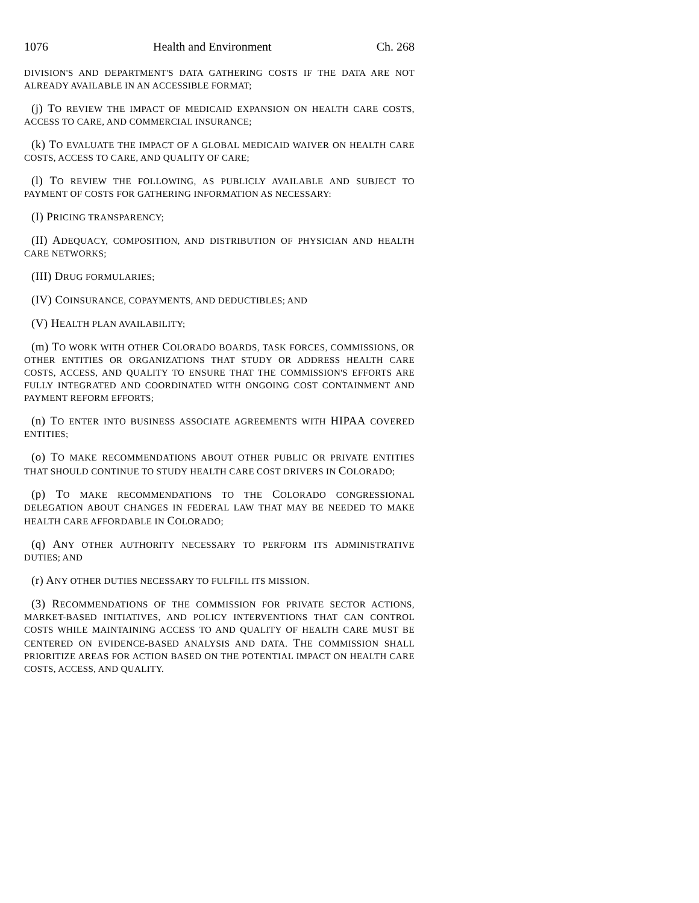1076 Health and Environment Ch. 268
DIVISION'S AND DEPARTMENT'S DATA GATHERING COSTS IF THE DATA ARE NOT ALREADY AVAILABLE IN AN ACCESSIBLE FORMAT;
(j) TO REVIEW THE IMPACT OF MEDICAID EXPANSION ON HEALTH CARE COSTS, ACCESS TO CARE, AND COMMERCIAL INSURANCE;
(k) TO EVALUATE THE IMPACT OF A GLOBAL MEDICAID WAIVER ON HEALTH CARE COSTS, ACCESS TO CARE, AND QUALITY OF CARE;
(l) TO REVIEW THE FOLLOWING, AS PUBLICLY AVAILABLE AND SUBJECT TO PAYMENT OF COSTS FOR GATHERING INFORMATION AS NECESSARY:
(I) PRICING TRANSPARENCY;
(II) ADEQUACY, COMPOSITION, AND DISTRIBUTION OF PHYSICIAN AND HEALTH CARE NETWORKS;
(III) DRUG FORMULARIES;
(IV) COINSURANCE, COPAYMENTS, AND DEDUCTIBLES; AND
(V) HEALTH PLAN AVAILABILITY;
(m) TO WORK WITH OTHER COLORADO BOARDS, TASK FORCES, COMMISSIONS, OR OTHER ENTITIES OR ORGANIZATIONS THAT STUDY OR ADDRESS HEALTH CARE COSTS, ACCESS, AND QUALITY TO ENSURE THAT THE COMMISSION'S EFFORTS ARE FULLY INTEGRATED AND COORDINATED WITH ONGOING COST CONTAINMENT AND PAYMENT REFORM EFFORTS;
(n) TO ENTER INTO BUSINESS ASSOCIATE AGREEMENTS WITH HIPAA COVERED ENTITIES;
(o) TO MAKE RECOMMENDATIONS ABOUT OTHER PUBLIC OR PRIVATE ENTITIES THAT SHOULD CONTINUE TO STUDY HEALTH CARE COST DRIVERS IN COLORADO;
(p) TO MAKE RECOMMENDATIONS TO THE COLORADO CONGRESSIONAL DELEGATION ABOUT CHANGES IN FEDERAL LAW THAT MAY BE NEEDED TO MAKE HEALTH CARE AFFORDABLE IN COLORADO;
(q) ANY OTHER AUTHORITY NECESSARY TO PERFORM ITS ADMINISTRATIVE DUTIES; AND
(r) ANY OTHER DUTIES NECESSARY TO FULFILL ITS MISSION.
(3) RECOMMENDATIONS OF THE COMMISSION FOR PRIVATE SECTOR ACTIONS, MARKET-BASED INITIATIVES, AND POLICY INTERVENTIONS THAT CAN CONTROL COSTS WHILE MAINTAINING ACCESS TO AND QUALITY OF HEALTH CARE MUST BE CENTERED ON EVIDENCE-BASED ANALYSIS AND DATA. THE COMMISSION SHALL PRIORITIZE AREAS FOR ACTION BASED ON THE POTENTIAL IMPACT ON HEALTH CARE COSTS, ACCESS, AND QUALITY.